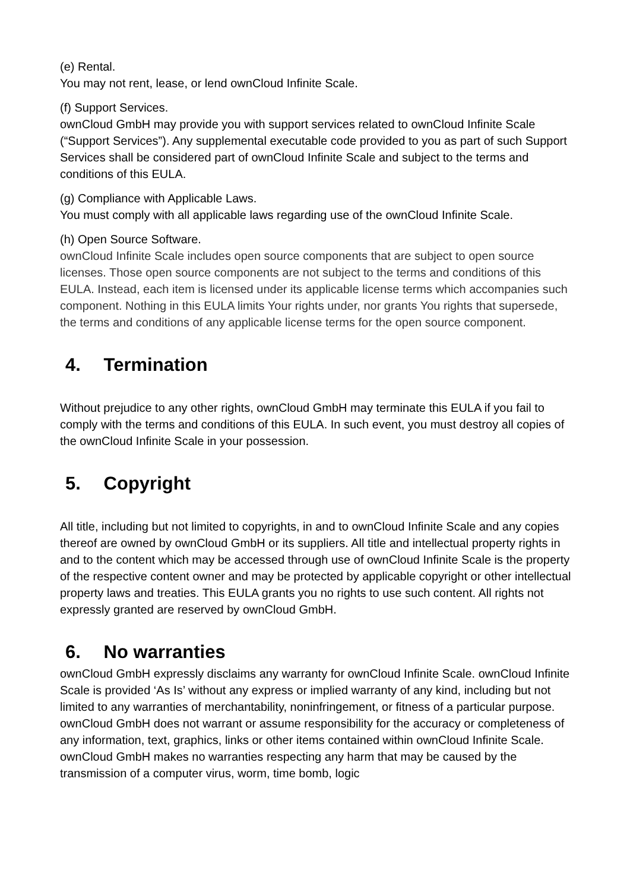(e) Rental.
You may not rent, lease, or lend ownCloud Infinite Scale.
(f) Support Services.
ownCloud GmbH may provide you with support services related to ownCloud Infinite Scale (“Support Services”). Any supplemental executable code provided to you as part of such Support Services shall be considered part of ownCloud Infinite Scale and subject to the terms and conditions of this EULA.
(g) Compliance with Applicable Laws.
You must comply with all applicable laws regarding use of the ownCloud Infinite Scale.
(h) Open Source Software.
ownCloud Infinite Scale includes open source components that are subject to open source licenses. Those open source components are not subject to the terms and conditions of this EULA. Instead, each item is licensed under its applicable license terms which accompanies such component. Nothing in this EULA limits Your rights under, nor grants You rights that supersede, the terms and conditions of any applicable license terms for the open source component.
4. Termination
Without prejudice to any other rights, ownCloud GmbH may terminate this EULA if you fail to comply with the terms and conditions of this EULA. In such event, you must destroy all copies of the ownCloud Infinite Scale in your possession.
5. Copyright
All title, including but not limited to copyrights, in and to ownCloud Infinite Scale and any copies thereof are owned by ownCloud GmbH or its suppliers. All title and intellectual property rights in and to the content which may be accessed through use of ownCloud Infinite Scale is the property of the respective content owner and may be protected by applicable copyright or other intellectual property laws and treaties. This EULA grants you no rights to use such content. All rights not expressly granted are reserved by ownCloud GmbH.
6. No warranties
ownCloud GmbH expressly disclaims any warranty for ownCloud Infinite Scale. ownCloud Infinite Scale is provided ‘As Is’ without any express or implied warranty of any kind, including but not limited to any warranties of merchantability, noninfringement, or fitness of a particular purpose. ownCloud GmbH does not warrant or assume responsibility for the accuracy or completeness of any information, text, graphics, links or other items contained within ownCloud Infinite Scale. ownCloud GmbH makes no warranties respecting any harm that may be caused by the transmission of a computer virus, worm, time bomb, logic